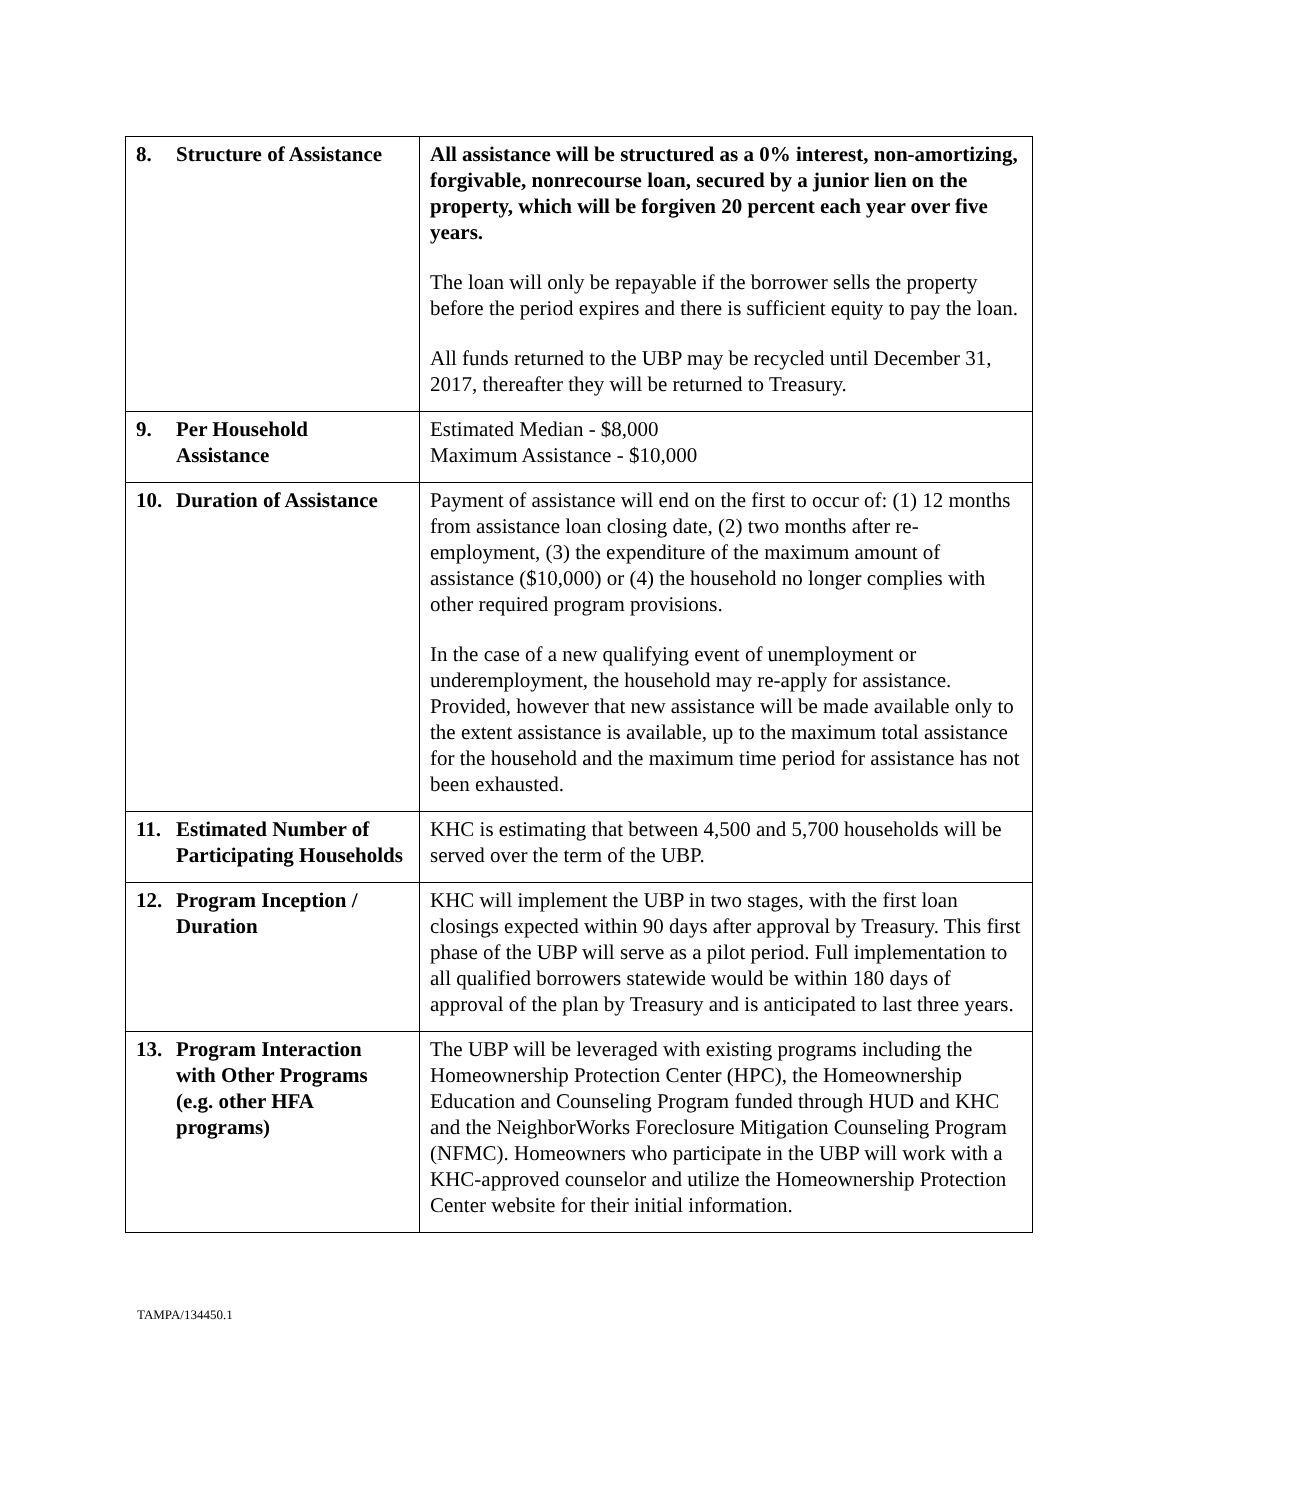| 8. Structure of Assistance | All assistance will be structured as a 0% interest, non-amortizing, forgivable, nonrecourse loan, secured by a junior lien on the property, which will be forgiven 20 percent each year over five years. The loan will only be repayable if the borrower sells the property before the period expires and there is sufficient equity to pay the loan. All funds returned to the UBP may be recycled until December 31, 2017, thereafter they will be returned to Treasury. |
| 9. Per Household Assistance | Estimated Median - $8,000 Maximum Assistance - $10,000 |
| 10. Duration of Assistance | Payment of assistance will end on the first to occur of: (1) 12 months from assistance loan closing date, (2) two months after re-employment, (3) the expenditure of the maximum amount of assistance ($10,000) or (4) the household no longer complies with other required program provisions. In the case of a new qualifying event of unemployment or underemployment, the household may re-apply for assistance. Provided, however that new assistance will be made available only to the extent assistance is available, up to the maximum total assistance for the household and the maximum time period for assistance has not been exhausted. |
| 11. Estimated Number of Participating Households | KHC is estimating that between 4,500 and 5,700 households will be served over the term of the UBP. |
| 12. Program Inception / Duration | KHC will implement the UBP in two stages, with the first loan closings expected within 90 days after approval by Treasury. This first phase of the UBP will serve as a pilot period. Full implementation to all qualified borrowers statewide would be within 180 days of approval of the plan by Treasury and is anticipated to last three years. |
| 13. Program Interaction with Other Programs (e.g. other HFA programs) | The UBP will be leveraged with existing programs including the Homeownership Protection Center (HPC), the Homeownership Education and Counseling Program funded through HUD and KHC and the NeighborWorks Foreclosure Mitigation Counseling Program (NFMC). Homeowners who participate in the UBP will work with a KHC-approved counselor and utilize the Homeownership Protection Center website for their initial information. |
TAMPA/134450.1